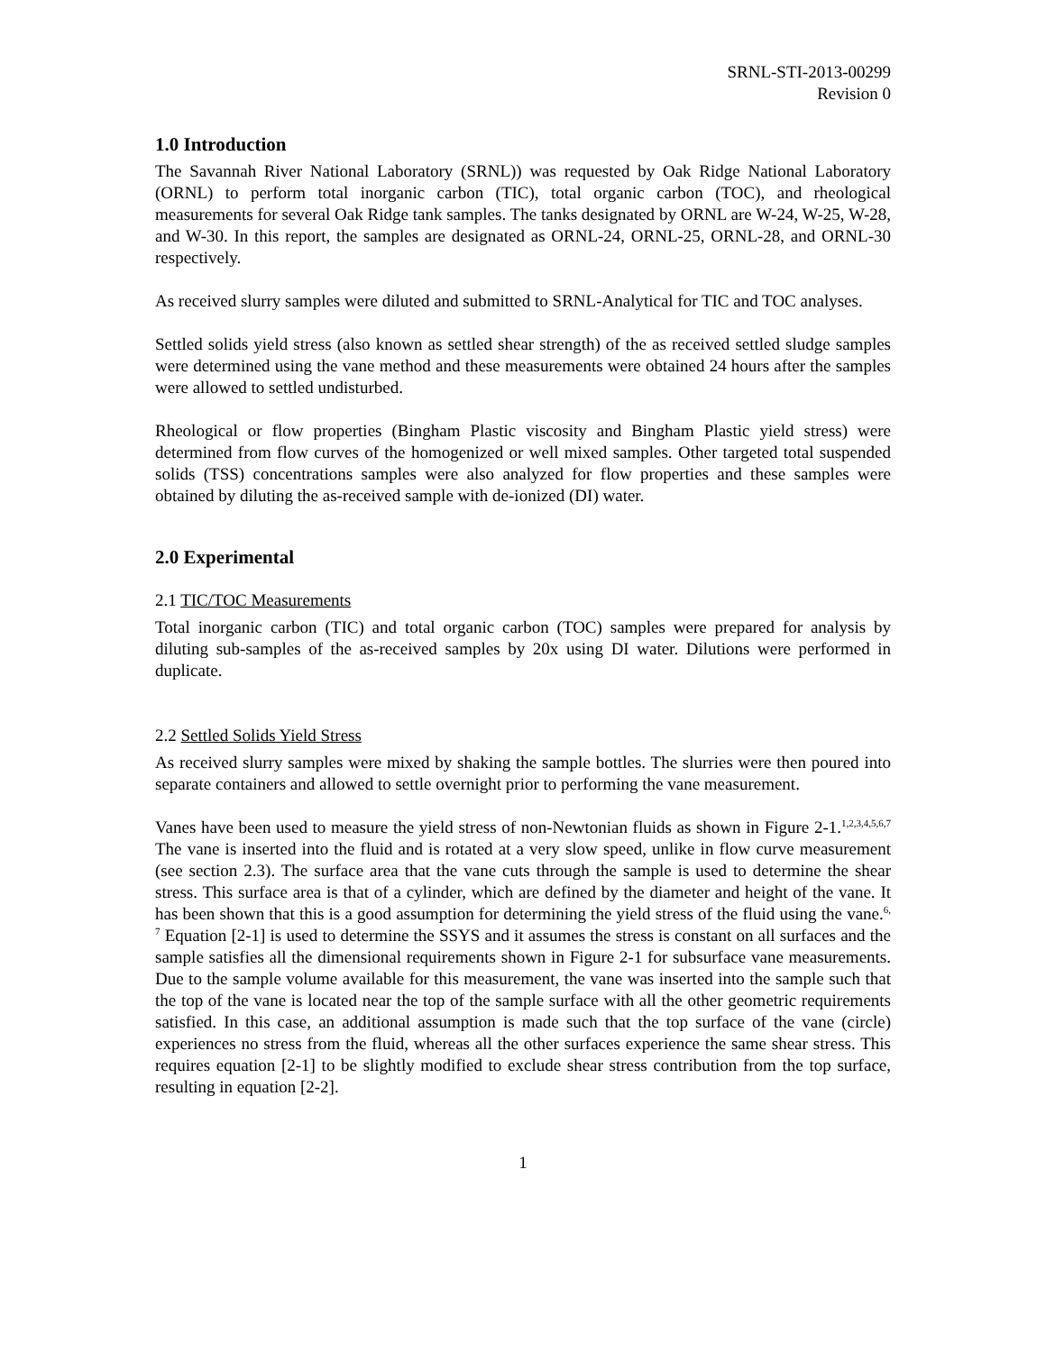SRNL-STI-2013-00299
Revision 0
1.0 Introduction
The Savannah River National Laboratory (SRNL)) was requested by Oak Ridge National Laboratory (ORNL) to perform total inorganic carbon (TIC), total organic carbon (TOC), and rheological measurements for several Oak Ridge tank samples. The tanks designated by ORNL are W-24, W-25, W-28, and W-30. In this report, the samples are designated as ORNL-24, ORNL-25, ORNL-28, and ORNL-30 respectively.
As received slurry samples were diluted and submitted to SRNL-Analytical for TIC and TOC analyses.
Settled solids yield stress (also known as settled shear strength) of the as received settled sludge samples were determined using the vane method and these measurements were obtained 24 hours after the samples were allowed to settled undisturbed.
Rheological or flow properties (Bingham Plastic viscosity and Bingham Plastic yield stress) were determined from flow curves of the homogenized or well mixed samples. Other targeted total suspended solids (TSS) concentrations samples were also analyzed for flow properties and these samples were obtained by diluting the as-received sample with de-ionized (DI) water.
2.0 Experimental
2.1 TIC/TOC Measurements
Total inorganic carbon (TIC) and total organic carbon (TOC) samples were prepared for analysis by diluting sub-samples of the as-received samples by 20x using DI water. Dilutions were performed in duplicate.
2.2 Settled Solids Yield Stress
As received slurry samples were mixed by shaking the sample bottles. The slurries were then poured into separate containers and allowed to settle overnight prior to performing the vane measurement.
Vanes have been used to measure the yield stress of non-Newtonian fluids as shown in Figure 2-1.<sup>1,2,3,4,5,6,7</sup> The vane is inserted into the fluid and is rotated at a very slow speed, unlike in flow curve measurement (see section 2.3). The surface area that the vane cuts through the sample is used to determine the shear stress. This surface area is that of a cylinder, which are defined by the diameter and height of the vane. It has been shown that this is a good assumption for determining the yield stress of the fluid using the vane.<sup>6, 7</sup> Equation [2-1] is used to determine the SSYS and it assumes the stress is constant on all surfaces and the sample satisfies all the dimensional requirements shown in Figure 2-1 for subsurface vane measurements. Due to the sample volume available for this measurement, the vane was inserted into the sample such that the top of the vane is located near the top of the sample surface with all the other geometric requirements satisfied. In this case, an additional assumption is made such that the top surface of the vane (circle) experiences no stress from the fluid, whereas all the other surfaces experience the same shear stress. This requires equation [2-1] to be slightly modified to exclude shear stress contribution from the top surface, resulting in equation [2-2].
1